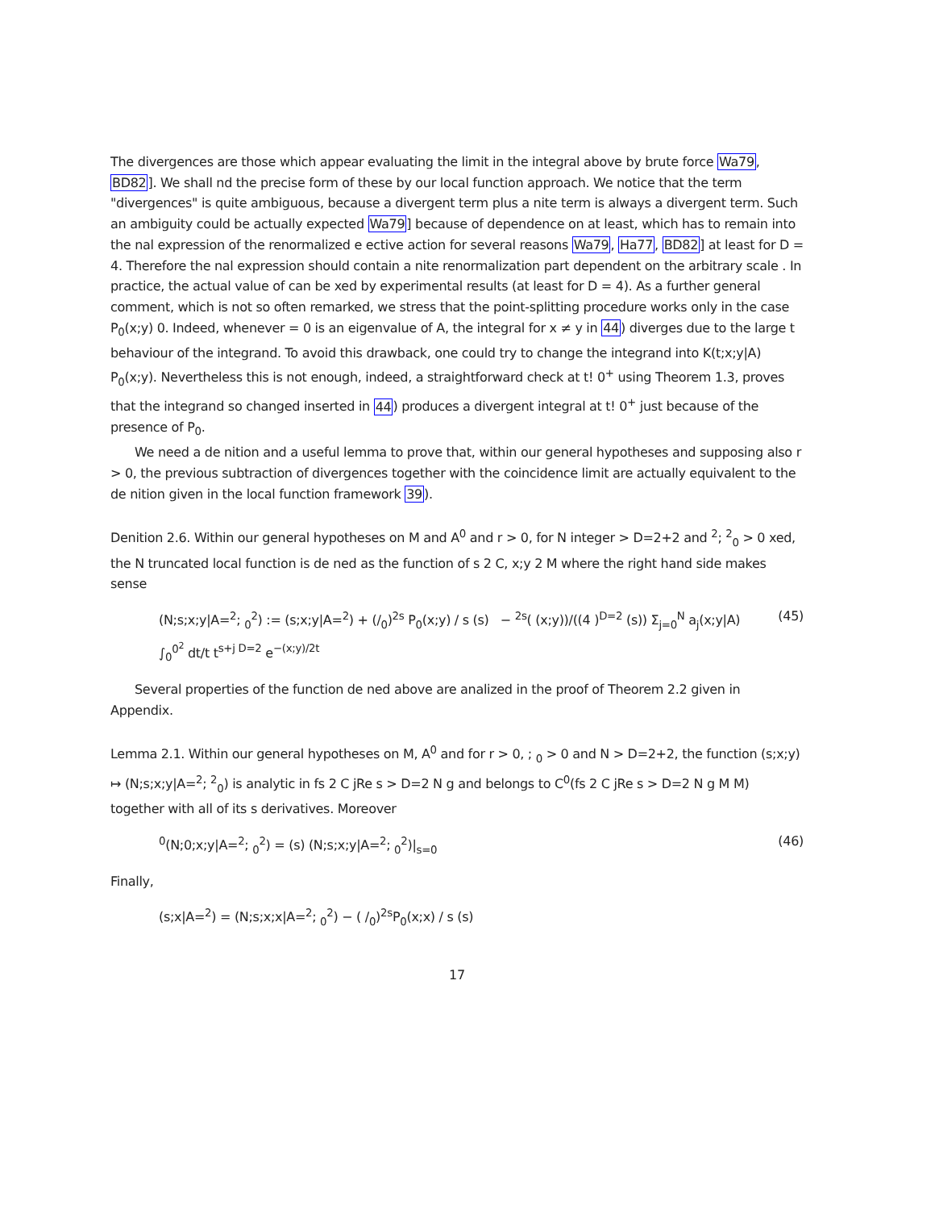The divergences are those which appear evaluating the limit in the integral above by brute force Wa79, BD82]. We shall nd the precise form of these by our local function approach. We notice that the term "divergences" is quite ambiguous, because a divergent term plus a nite term is always a divergent term. Such an ambiguity could be actually expected Wa79] because of dependence on at least, which has to remain into the nal expression of the renormalized e ective action for several reasons Wa79, Ha77, BD82] at least for D = 4. Therefore the nal expression should contain a nite renormalization part dependent on the arbitrary scale . In practice, the actual value of can be xed by experimental results (at least for D = 4). As a further general comment, which is not so often remarked, we stress that the point-splitting procedure works only in the case P<sub>0</sub>(x;y) 0. Indeed, whenever = 0 is an eigenvalue of A, the integral for x ≠ y in 44) diverges due to the large t behaviour of the integrand. To avoid this drawback, one could try to change the integrand into K(t;x;y|A) P<sub>0</sub>(x;y). Nevertheless this is not enough, indeed, a straightforward check at t! 0<sup>+</sup> using Theorem 1.3, proves that the integrand so changed inserted in 44) produces a divergent integral at t! 0<sup>+</sup> just because of the presence of P<sub>0</sub>.
We need a de nition and a useful lemma to prove that, within our general hypotheses and supposing also r > 0, the previous subtraction of divergences together with the coincidence limit are actually equivalent to the de nition given in the local function framework 39).
Denition 2.6. Within our general hypotheses on M and A<sup>0</sup> and r > 0, for N integer > D=2+2 and <sup>2</sup>; <sup>2</sup><sub>0</sub> > 0 xed, the N truncated local function is de ned as the function of s 2 C, x;y 2 M where the right hand side makes sense
(N;s;x;y|A=<sup>2</sup>; <sub>0</sub><sup>2</sup>) := (s;x;y|A=<sup>2</sup>) + (/<sub>0</sub>)<sup>2s</sup> P<sub>0</sub>(x;y) / s (s) − <sup>2s</sup>( (x;y))/((4 )<sup>D=2</sup> (s)) Σ<sub>j=0</sub><sup>N</sup> a<sub>j</sub>(x;y|A) ∫<sub>0</sub><sup>0<sup>2</sup></sup> dt/t t<sup>s+j D=2</sup> e<sup>−(x;y)/2t</sup> (45)
Several properties of the function de ned above are analized in the proof of Theorem 2.2 given in Appendix.
Lemma 2.1. Within our general hypotheses on M, A<sup>0</sup> and for r > 0, ; <sub>0</sub> > 0 and N > D=2+2, the function (s;x;y) ↦ (N;s;x;y|A=<sup>2</sup>; <sup>2</sup><sub>0</sub>) is analytic in fs 2 C jRe s > D=2 N g and belongs to C<sup>0</sup>(fs 2 C jRe s > D=2 N g M M) together with all of its s derivatives. Moreover
<sup>0</sup> (N;0;x;y|A=<sup>2</sup>; <sub>0</sub><sup>2</sup>) = (s) (N;s;x;y|A=<sup>2</sup>; <sub>0</sub><sup>2</sup>)|<sub>s=0</sub> (46)
Finally,
(s;x|A=<sup>2</sup>) = (N;s;x;x|A=<sup>2</sup>; <sub>0</sub><sup>2</sup>) − ( /<sub>0</sub>)<sup>2s</sup>P<sub>0</sub>(x;x) / s (s)
17